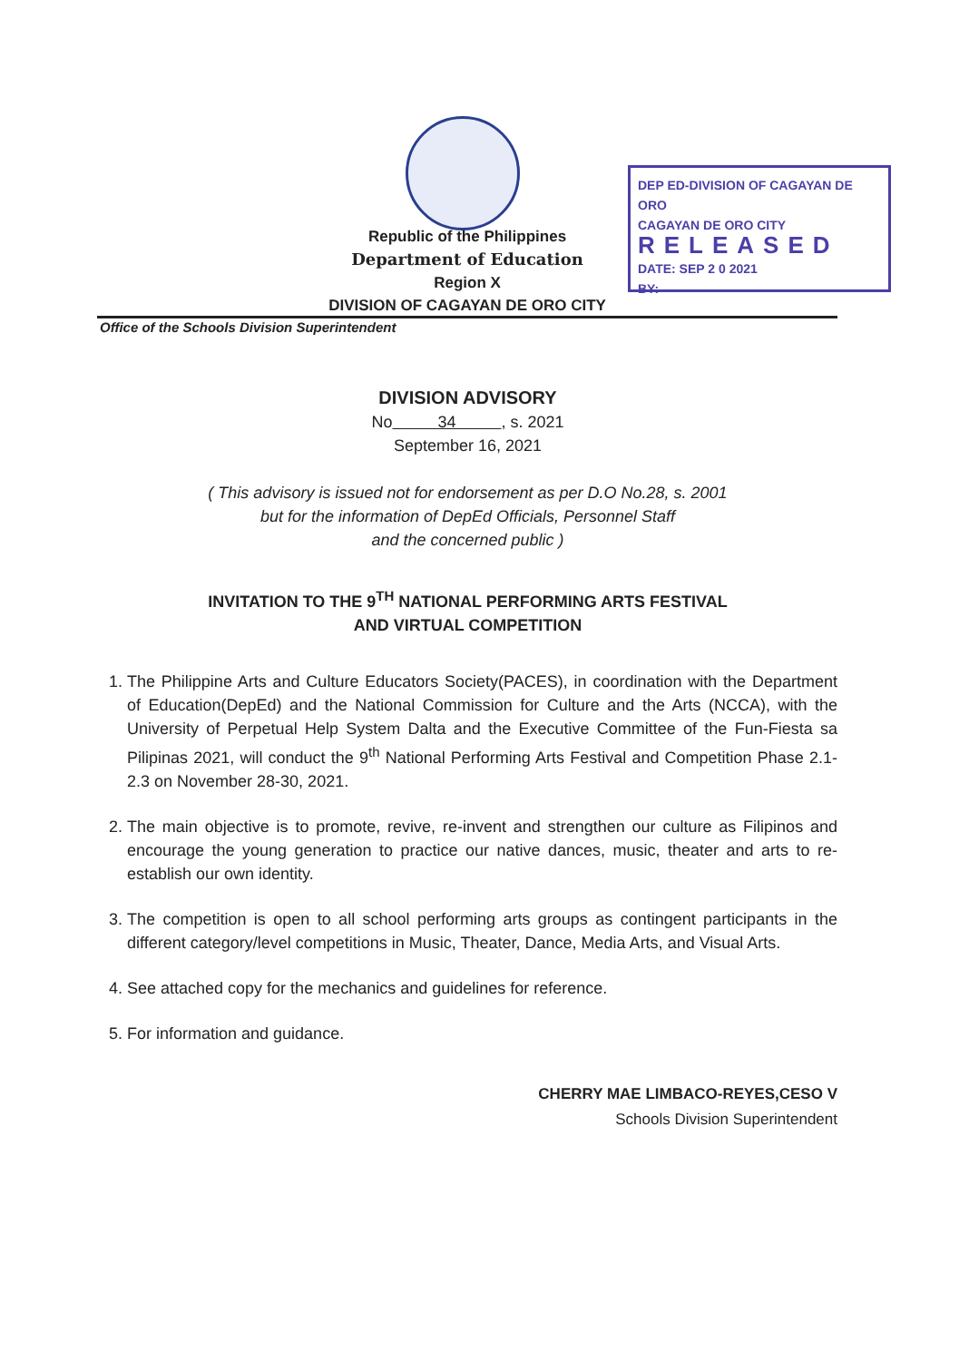Republic of the Philippines
Department of Education
Region X
DIVISION OF CAGAYAN DE ORO CITY
DEP ED-DIVISION OF CAGAYAN DE ORO
CAGAYAN DE ORO CITY
RELEASED
DATE: SEP 2 0 2021
BY:
Office of the Schools Division Superintendent
DIVISION ADVISORY
No 34 , s. 2021
September 16, 2021
( This advisory is issued not for endorsement as per D.O No.28, s. 2001
but for the information of DepEd Officials, Personnel Staff
and the concerned public )
INVITATION TO THE 9<sup>TH</sup> NATIONAL PERFORMING ARTS FESTIVAL
AND VIRTUAL COMPETITION
1. The Philippine Arts and Culture Educators Society(PACES), in coordination with the Department of Education(DepEd) and the National Commission for Culture and the Arts (NCCA), with the University of Perpetual Help System Dalta and the Executive Committee of the Fun-Fiesta sa Pilipinas 2021, will conduct the 9<sup>th</sup> National Performing Arts Festival and Competition Phase 2.1-2.3 on November 28-30, 2021.
2. The main objective is to promote, revive, re-invent and strengthen our culture as Filipinos and encourage the young generation to practice our native dances, music, theater and arts to re-establish our own identity.
3. The competition is open to all school performing arts groups as contingent participants in the different category/level competitions in Music, Theater, Dance, Media Arts, and Visual Arts.
4. See attached copy for the mechanics and guidelines for reference.
5. For information and guidance.
CHERRY MAE LIMBACO-REYES,CESO V
Schools Division Superintendent